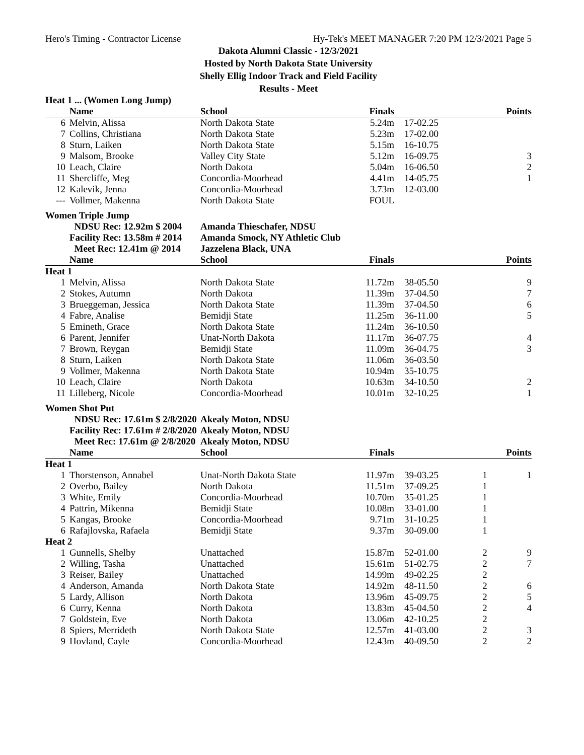Hero's Timing - Contractor License Hy-Tek's MEET MANAGER 7:20 PM 12/3/2021 Page 5
Dakota Alumni Classic - 12/3/2021
Hosted by North Dakota State University
Shelly Ellig Indoor Track and Field Facility
Results - Meet
| Heat 1 ... (Women Long Jump) | | | | | | |
| | Name | School | Finals | | | Points |
| 6 | Melvin, Alissa | North Dakota State | 5.24m | 17-02.25 | | |
| 7 | Collins, Christiana | North Dakota State | 5.23m | 17-02.00 | | |
| 8 | Sturn, Laiken | North Dakota State | 5.15m | 16-10.75 | | |
| 9 | Malsom, Brooke | Valley City State | 5.12m | 16-09.75 | | 3 |
| 10 | Leach, Claire | North Dakota | 5.04m | 16-06.50 | | 2 |
| 11 | Shercliffe, Meg | Concordia-Moorhead | 4.41m | 14-05.75 | | 1 |
| 12 | Kalevik, Jenna | Concordia-Moorhead | 3.73m | 12-03.00 | | |
| --- | Vollmer, Makenna | North Dakota State | FOUL | | | |
| Women Triple Jump | | | | | | |
| | NDSU Rec: 12.92m $ 2004 | Amanda Thieschafer, NDSU | | | | |
| | Facility Rec: 13.58m # 2014 | Amanda Smock, NY Athletic Club | | | | |
| | Meet Rec: 12.41m @ 2014 | Jazzelena Black, UNA | | | | |
| | Name | School | Finals | | | Points |
| Heat 1 | | | | | | |
| 1 | Melvin, Alissa | North Dakota State | 11.72m | 38-05.50 | | 9 |
| 2 | Stokes, Autumn | North Dakota | 11.39m | 37-04.50 | | 7 |
| 3 | Brueggeman, Jessica | North Dakota State | 11.39m | 37-04.50 | | 6 |
| 4 | Fabre, Analise | Bemidji State | 11.25m | 36-11.00 | | 5 |
| 5 | Emineth, Grace | North Dakota State | 11.24m | 36-10.50 | | |
| 6 | Parent, Jennifer | Unat-North Dakota | 11.17m | 36-07.75 | | 4 |
| 7 | Brown, Reygan | Bemidji State | 11.09m | 36-04.75 | | 3 |
| 8 | Sturn, Laiken | North Dakota State | 11.06m | 36-03.50 | | |
| 9 | Vollmer, Makenna | North Dakota State | 10.94m | 35-10.75 | | |
| 10 | Leach, Claire | North Dakota | 10.63m | 34-10.50 | | 2 |
| 11 | Lilleberg, Nicole | Concordia-Moorhead | 10.01m | 32-10.25 | | 1 |
| Women Shot Put | | | | | | |
| | NDSU Rec: 17.61m $ 2/8/2020 | Akealy Moton, NDSU | | | | |
| | Facility Rec: 17.61m # 2/8/2020 | Akealy Moton, NDSU | | | | |
| | Meet Rec: 17.61m @ 2/8/2020 | Akealy Moton, NDSU | | | | |
| | Name | School | Finals | | | Points |
| Heat 1 | | | | | | |
| 1 | Thorstenson, Annabel | Unat-North Dakota State | 11.97m | 39-03.25 | 1 | 1 |
| 2 | Overbo, Bailey | North Dakota | 11.51m | 37-09.25 | 1 | |
| 3 | White, Emily | Concordia-Moorhead | 10.70m | 35-01.25 | 1 | |
| 4 | Pattrin, Mikenna | Bemidji State | 10.08m | 33-01.00 | 1 | |
| 5 | Kangas, Brooke | Concordia-Moorhead | 9.71m | 31-10.25 | 1 | |
| 6 | Rafajlovska, Rafaela | Bemidji State | 9.37m | 30-09.00 | 1 | |
| Heat 2 | | | | | | |
| 1 | Gunnells, Shelby | Unattached | 15.87m | 52-01.00 | 2 | 9 |
| 2 | Willing, Tasha | Unattached | 15.61m | 51-02.75 | 2 | 7 |
| 3 | Reiser, Bailey | Unattached | 14.99m | 49-02.25 | 2 | |
| 4 | Anderson, Amanda | North Dakota State | 14.92m | 48-11.50 | 2 | 6 |
| 5 | Lardy, Allison | North Dakota | 13.96m | 45-09.75 | 2 | 5 |
| 6 | Curry, Kenna | North Dakota | 13.83m | 45-04.50 | 2 | 4 |
| 7 | Goldstein, Eve | North Dakota | 13.06m | 42-10.25 | 2 | |
| 8 | Spiers, Merrideth | North Dakota State | 12.57m | 41-03.00 | 2 | 3 |
| 9 | Hovland, Cayle | Concordia-Moorhead | 12.43m | 40-09.50 | 2 | 2 |